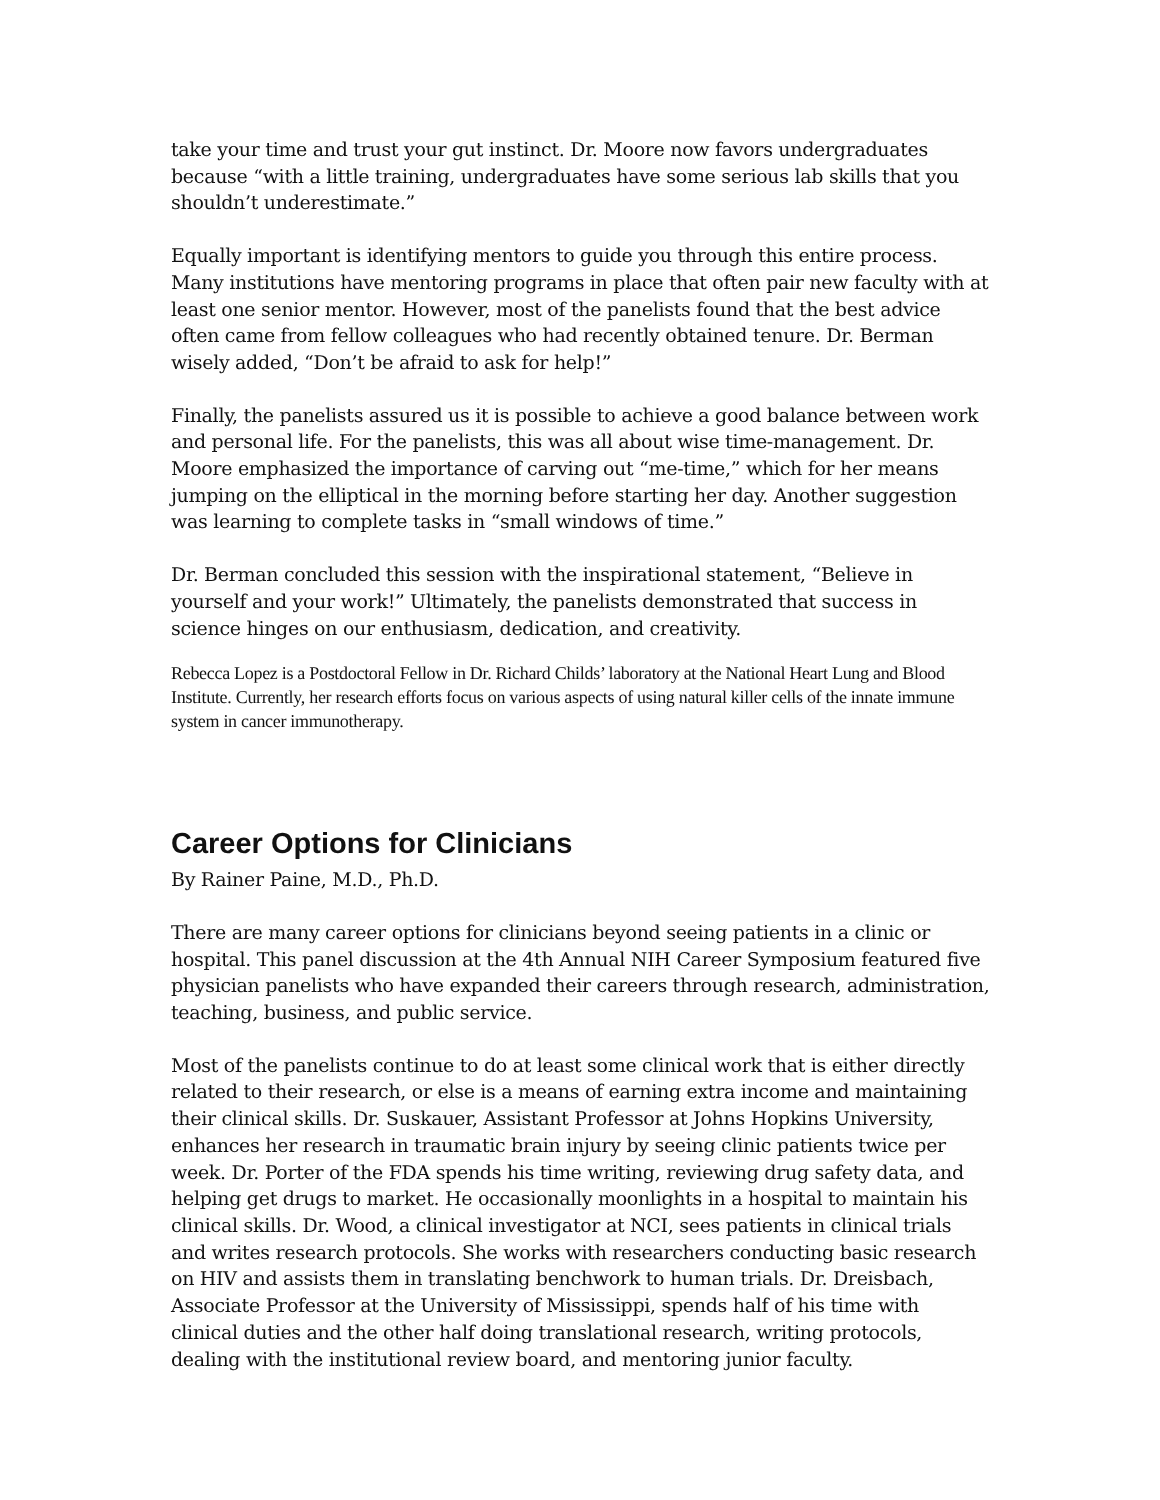take your time and trust your gut instinct. Dr. Moore now favors undergraduates because “with a little training, undergraduates have some serious lab skills that you shouldn’t underestimate.”
Equally important is identifying mentors to guide you through this entire process. Many institutions have mentoring programs in place that often pair new faculty with at least one senior mentor. However, most of the panelists found that the best advice often came from fellow colleagues who had recently obtained tenure. Dr. Berman wisely added, “Don’t be afraid to ask for help!”
Finally, the panelists assured us it is possible to achieve a good balance between work and personal life. For the panelists, this was all about wise time-management. Dr. Moore emphasized the importance of carving out “me-time,” which for her means jumping on the elliptical in the morning before starting her day. Another suggestion was learning to complete tasks in “small windows of time.”
Dr. Berman concluded this session with the inspirational statement, “Believe in yourself and your work!” Ultimately, the panelists demonstrated that success in science hinges on our enthusiasm, dedication, and creativity.
Rebecca Lopez is a Postdoctoral Fellow in Dr. Richard Childs’ laboratory at the National Heart Lung and Blood Institute. Currently, her research efforts focus on various aspects of using natural killer cells of the innate immune system in cancer immunotherapy.
Career Options for Clinicians
By Rainer Paine, M.D., Ph.D.
There are many career options for clinicians beyond seeing patients in a clinic or hospital. This panel discussion at the 4th Annual NIH Career Symposium featured five physician panelists who have expanded their careers through research, administration, teaching, business, and public service.
Most of the panelists continue to do at least some clinical work that is either directly related to their research, or else is a means of earning extra income and maintaining their clinical skills. Dr. Suskauer, Assistant Professor at Johns Hopkins University, enhances her research in traumatic brain injury by seeing clinic patients twice per week. Dr. Porter of the FDA spends his time writing, reviewing drug safety data, and helping get drugs to market. He occasionally moonlights in a hospital to maintain his clinical skills. Dr. Wood, a clinical investigator at NCI, sees patients in clinical trials and writes research protocols. She works with researchers conducting basic research on HIV and assists them in translating benchwork to human trials. Dr. Dreisbach, Associate Professor at the University of Mississippi, spends half of his time with clinical duties and the other half doing translational research, writing protocols, dealing with the institutional review board, and mentoring junior faculty.